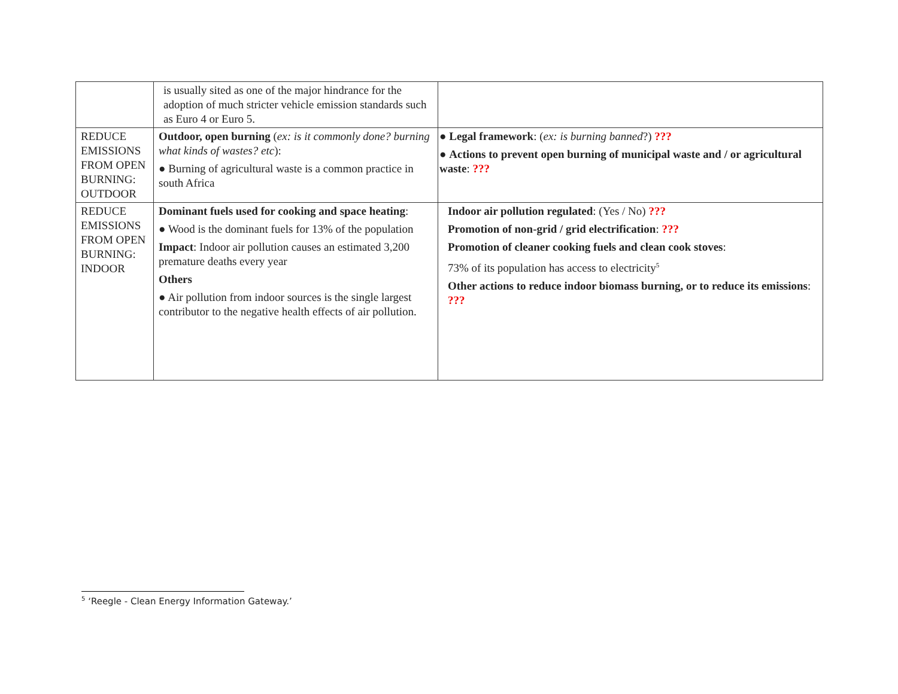| | is usually sited as one of the major hindrance for the adoption of much stricter vehicle emission standards such as Euro 4 or Euro 5. | |
| REDUCE EMISSIONS FROM OPEN BURNING: OUTDOOR | Outdoor, open burning ( ex: is it commonly done? burning what kinds of wastes? etc ): ● Burning of agricultural waste is a common practice in south Africa | ● Legal framework : ( ex: is burning banned ?) ??? ● Actions to prevent open burning of municipal waste and / or agricultural waste : ??? |
| REDUCE EMISSIONS FROM OPEN BURNING: INDOOR | Dominant fuels used for cooking and space heating : ● Wood is the dominant fuels for 13% of the population Impact : Indoor air pollution causes an estimated 3,200 premature deaths every year Others ● Air pollution from indoor sources is the single largest contributor to the negative health effects of air pollution. | Indoor air pollution regulated : (Yes / No) ??? Promotion of non-grid / grid electrification : ??? Promotion of cleaner cooking fuels and clean cook stoves : 73% of its population has access to electricity<sup>5</sup> Other actions to reduce indoor biomass burning, or to reduce its emissions : ??? |
<sup>5</sup> ‘Reegle - Clean Energy Information Gateway.’